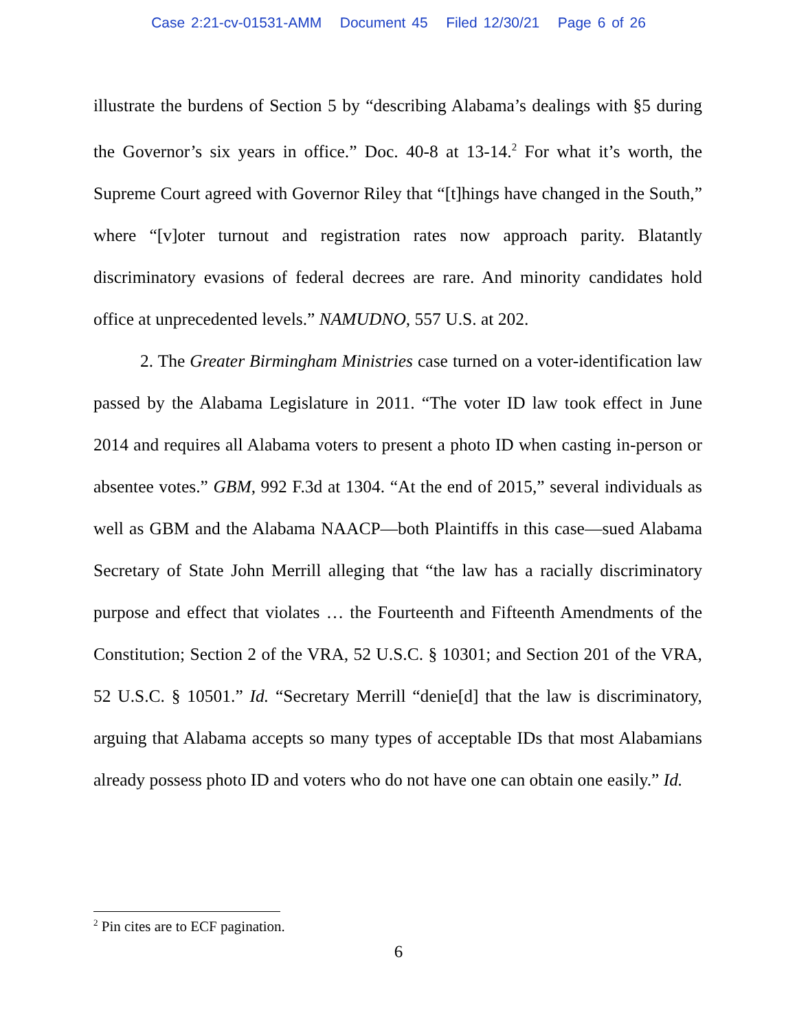Case 2:21-cv-01531-AMM Document 45 Filed 12/30/21 Page 6 of 26
illustrate the burdens of Section 5 by “describing Alabama’s dealings with §5 during the Governor’s six years in office.” Doc. 40-8 at 13-14.<sup>2</sup> For what it’s worth, the Supreme Court agreed with Governor Riley that “[t]hings have changed in the South,” where “[v]oter turnout and registration rates now approach parity. Blatantly discriminatory evasions of federal decrees are rare. And minority candidates hold office at unprecedented levels.” NAMUDNO, 557 U.S. at 202.
2. The Greater Birmingham Ministries case turned on a voter-identification law passed by the Alabama Legislature in 2011. “The voter ID law took effect in June 2014 and requires all Alabama voters to present a photo ID when casting in-person or absentee votes.” GBM, 992 F.3d at 1304. “At the end of 2015,” several individuals as well as GBM and the Alabama NAACP—both Plaintiffs in this case—sued Alabama Secretary of State John Merrill alleging that “the law has a racially discriminatory purpose and effect that violates … the Fourteenth and Fifteenth Amendments of the Constitution; Section 2 of the VRA, 52 U.S.C. § 10301; and Section 201 of the VRA, 52 U.S.C. § 10501.” Id. “Secretary Merrill “denie[d] that the law is discriminatory, arguing that Alabama accepts so many types of acceptable IDs that most Alabamians already possess photo ID and voters who do not have one can obtain one easily.” Id.
<sup>2</sup> Pin cites are to ECF pagination.
6